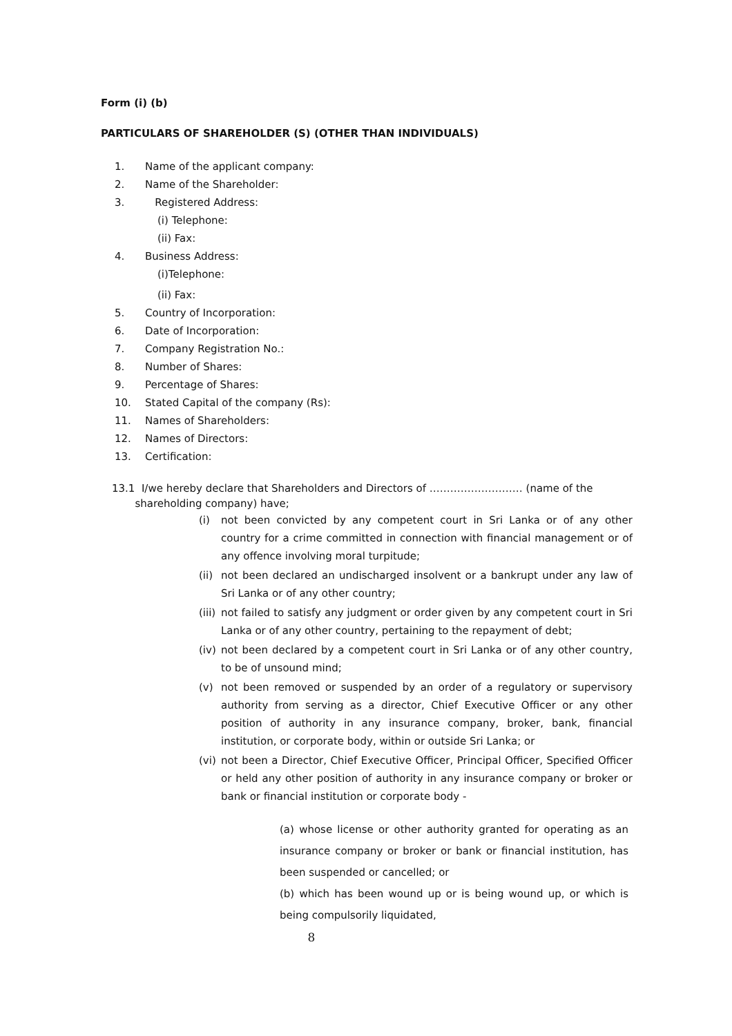Form (i) (b)
PARTICULARS OF SHAREHOLDER (S) (OTHER THAN INDIVIDUALS)
1. Name of the applicant company:
2. Name of the Shareholder:
3. Registered Address:
(i) Telephone:
(ii) Fax:
4. Business Address:
(i)Telephone:
(ii) Fax:
5. Country of Incorporation:
6. Date of Incorporation:
7. Company Registration No.:
8. Number of Shares:
9. Percentage of Shares:
10. Stated Capital of the company (Rs):
11. Names of Shareholders:
12. Names of Directors:
13. Certification:
13.1 I/we hereby declare that Shareholders and Directors of ……………………… (name of the
shareholding company) have;
(i) not been convicted by any competent court in Sri Lanka or of any other country for a crime committed in connection with financial management or of any offence involving moral turpitude;
(ii) not been declared an undischarged insolvent or a bankrupt under any law of Sri Lanka or of any other country;
(iii) not failed to satisfy any judgment or order given by any competent court in Sri Lanka or of any other country, pertaining to the repayment of debt;
(iv) not been declared by a competent court in Sri Lanka or of any other country, to be of unsound mind;
(v) not been removed or suspended by an order of a regulatory or supervisory authority from serving as a director, Chief Executive Officer or any other position of authority in any insurance company, broker, bank, financial institution, or corporate body, within or outside Sri Lanka; or
(vi) not been a Director, Chief Executive Officer, Principal Officer, Specified Officer or held any other position of authority in any insurance company or broker or bank or financial institution or corporate body -
(a) whose license or other authority granted for operating as an insurance company or broker or bank or financial institution, has been suspended or cancelled; or
(b) which has been wound up or is being wound up, or which is being compulsorily liquidated,
8